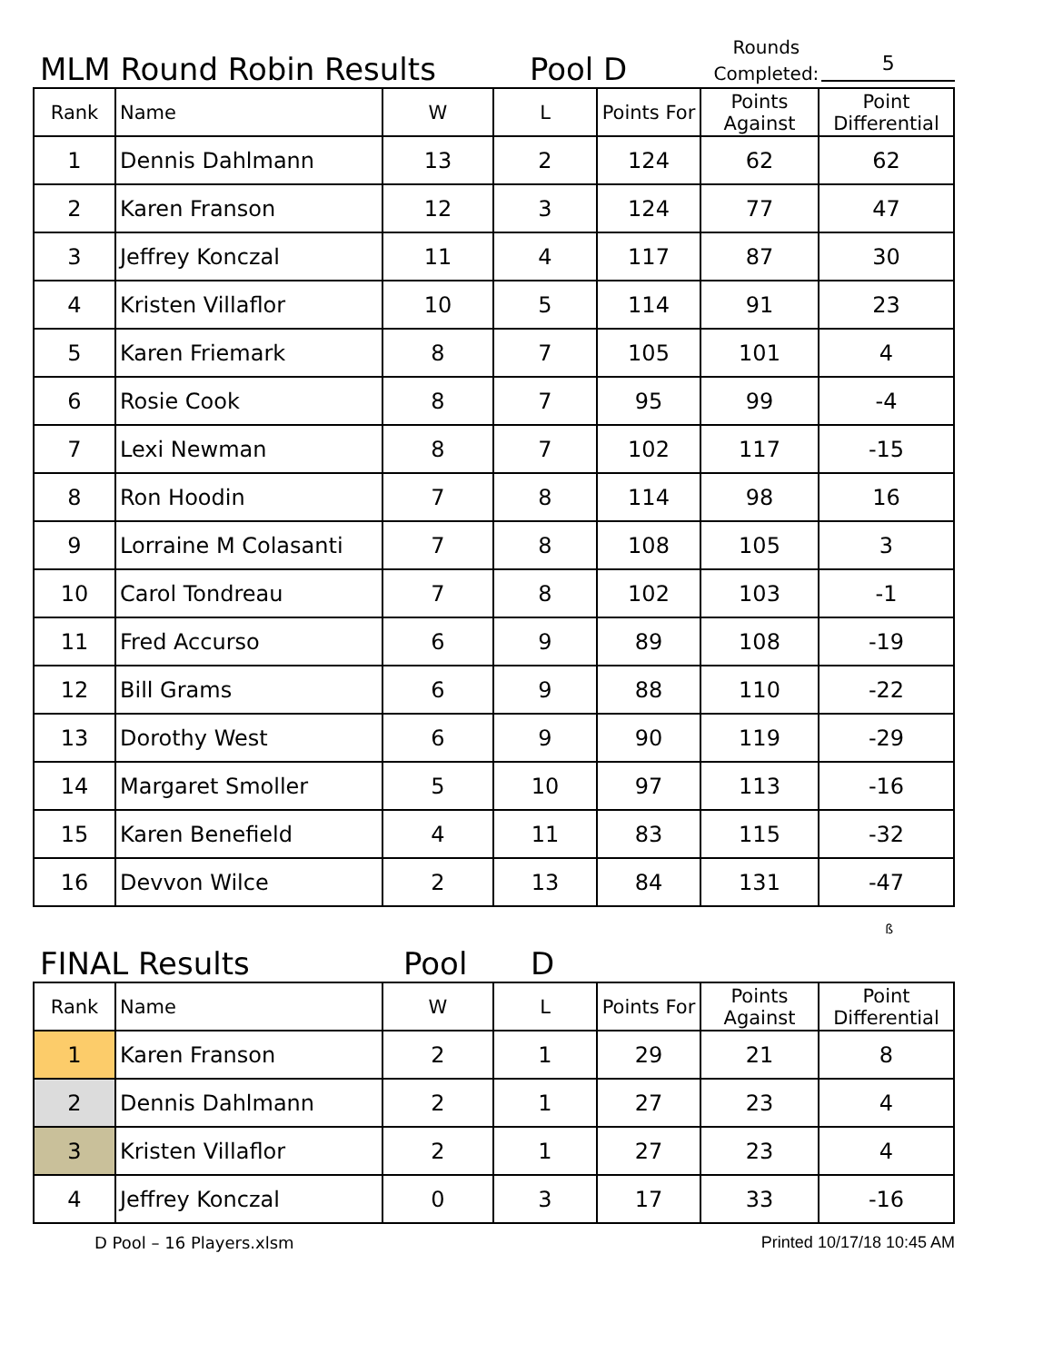MLM Round Robin Results
Pool D
Rounds Completed:
5
| Rank | Name | W | L | Points For | Points Against | Point Differential |
| --- | --- | --- | --- | --- | --- | --- |
| 1 | Dennis Dahlmann | 13 | 2 | 124 | 62 | 62 |
| 2 | Karen Franson | 12 | 3 | 124 | 77 | 47 |
| 3 | Jeffrey Konczal | 11 | 4 | 117 | 87 | 30 |
| 4 | Kristen Villaflor | 10 | 5 | 114 | 91 | 23 |
| 5 | Karen Friemark | 8 | 7 | 105 | 101 | 4 |
| 6 | Rosie Cook | 8 | 7 | 95 | 99 | -4 |
| 7 | Lexi Newman | 8 | 7 | 102 | 117 | -15 |
| 8 | Ron Hoodin | 7 | 8 | 114 | 98 | 16 |
| 9 | Lorraine M Colasanti | 7 | 8 | 108 | 105 | 3 |
| 10 | Carol Tondreau | 7 | 8 | 102 | 103 | -1 |
| 11 | Fred Accurso | 6 | 9 | 89 | 108 | -19 |
| 12 | Bill Grams | 6 | 9 | 88 | 110 | -22 |
| 13 | Dorothy West | 6 | 9 | 90 | 119 | -29 |
| 14 | Margaret Smoller | 5 | 10 | 97 | 113 | -16 |
| 15 | Karen Benefield | 4 | 11 | 83 | 115 | -32 |
| 16 | Devvon Wilce | 2 | 13 | 84 | 131 | -47 |
ß
FINAL Results
Pool
D
| Rank | Name | W | L | Points For | Points Against | Point Differential |
| --- | --- | --- | --- | --- | --- | --- |
| 1 | Karen Franson | 2 | 1 | 29 | 21 | 8 |
| 2 | Dennis Dahlmann | 2 | 1 | 27 | 23 | 4 |
| 3 | Kristen Villaflor | 2 | 1 | 27 | 23 | 4 |
| 4 | Jeffrey Konczal | 0 | 3 | 17 | 33 | -16 |
D Pool – 16 Players.xlsm Printed 10/17/18 10:45 AM